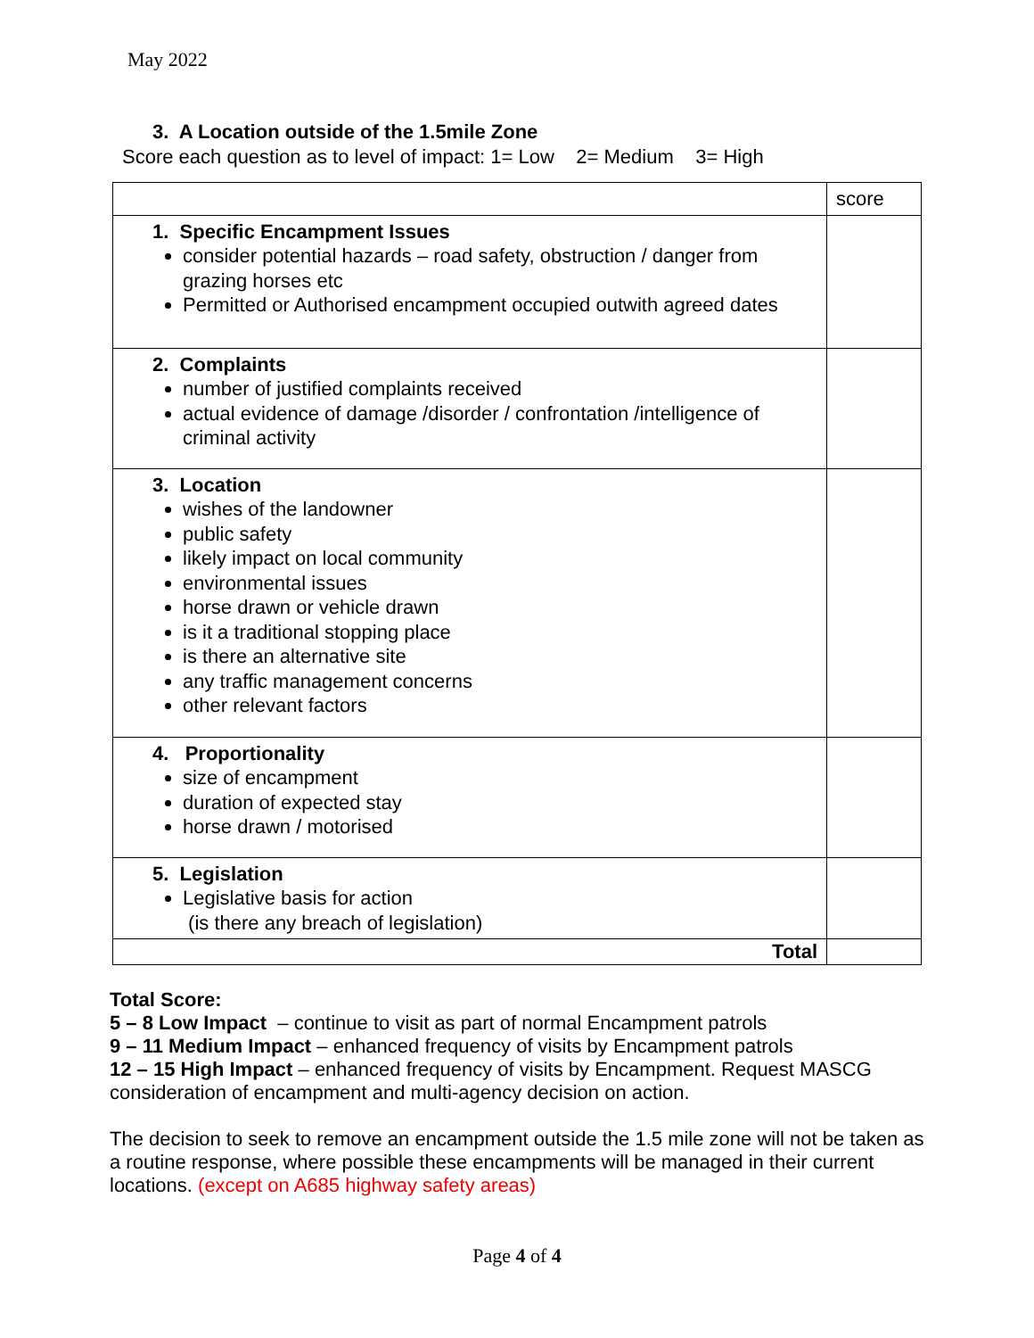May 2022
3. A Location outside of the 1.5mile Zone
Score each question as to level of impact: 1= Low 2= Medium 3= High
| | score |
| 1. Specific Encampment Issues consider potential hazards – road safety, obstruction / danger from grazing horses etc Permitted or Authorised encampment occupied outwith agreed dates | |
| 2. Complaints number of justified complaints received actual evidence of damage /disorder / confrontation /intelligence of criminal activity | |
| 3. Location wishes of the landowner public safety likely impact on local community environmental issues horse drawn or vehicle drawn is it a traditional stopping place is there an alternative site any traffic management concerns other relevant factors | |
| 4. Proportionality size of encampment duration of expected stay horse drawn / motorised | |
| 5. Legislation Legislative basis for action (is there any breach of legislation) | |
| Total | |
Total Score:
5 – 8 Low Impact – continue to visit as part of normal Encampment patrols
9 – 11 Medium Impact – enhanced frequency of visits by Encampment patrols
12 – 15 High Impact – enhanced frequency of visits by Encampment. Request MASCG consideration of encampment and multi-agency decision on action.
The decision to seek to remove an encampment outside the 1.5 mile zone will not be taken as a routine response, where possible these encampments will be managed in their current locations. (except on A685 highway safety areas)
Page 4 of 4